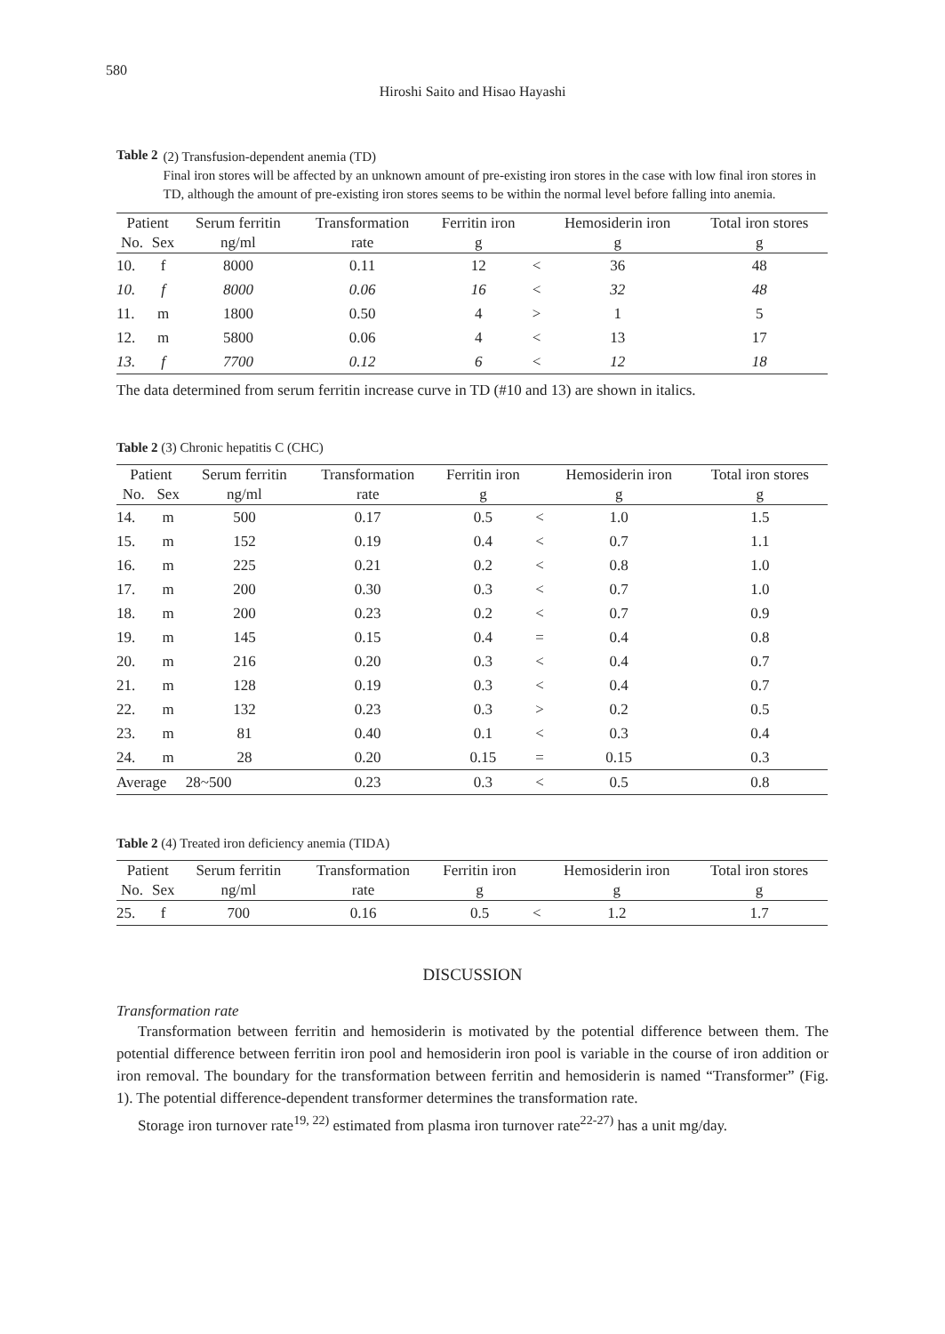580
Hiroshi Saito and Hisao Hayashi
Table 2
(2) Transfusion-dependent anemia (TD)
Final iron stores will be affected by an unknown amount of pre-existing iron stores in the case with low final iron stores in TD, although the amount of pre-existing iron stores seems to be within the normal level before falling into anemia.
| Patient | | Serum ferritin | Transformation | Ferritin iron | | Hemosiderin iron | Total iron stores |
| --- | --- | --- | --- | --- | --- | --- | --- |
| No. | Sex | ng/ml | rate | g | | g | g |
| 10. | f | 8000 | 0.11 | 12 | < | 36 | 48 |
| 10. | f | 8000 | 0.06 | 16 | < | 32 | 48 |
| 11. | m | 1800 | 0.50 | 4 | > | 1 | 5 |
| 12. | m | 5800 | 0.06 | 4 | < | 13 | 17 |
| 13. | f | 7700 | 0.12 | 6 | < | 12 | 18 |
The data determined from serum ferritin increase curve in TD (#10 and 13) are shown in italics.
Table 2 (3) Chronic hepatitis C (CHC)
| Patient | | Serum ferritin | Transformation | Ferritin iron | | Hemosiderin iron | Total iron stores |
| --- | --- | --- | --- | --- | --- | --- | --- |
| No. | Sex | ng/ml | rate | g | | g | g |
| 14. | m | 500 | 0.17 | 0.5 | < | 1.0 | 1.5 |
| 15. | m | 152 | 0.19 | 0.4 | < | 0.7 | 1.1 |
| 16. | m | 225 | 0.21 | 0.2 | < | 0.8 | 1.0 |
| 17. | m | 200 | 0.30 | 0.3 | < | 0.7 | 1.0 |
| 18. | m | 200 | 0.23 | 0.2 | < | 0.7 | 0.9 |
| 19. | m | 145 | 0.15 | 0.4 | = | 0.4 | 0.8 |
| 20. | m | 216 | 0.20 | 0.3 | < | 0.4 | 0.7 |
| 21. | m | 128 | 0.19 | 0.3 | < | 0.4 | 0.7 |
| 22. | m | 132 | 0.23 | 0.3 | > | 0.2 | 0.5 |
| 23. | m | 81 | 0.40 | 0.1 | < | 0.3 | 0.4 |
| 24. | m | 28 | 0.20 | 0.15 | = | 0.15 | 0.3 |
| Average | | 28~500 | 0.23 | 0.3 | < | 0.5 | 0.8 |
Table 2 (4) Treated iron deficiency anemia (TIDA)
| Patient | | Serum ferritin | Transformation | Ferritin iron | | Hemosiderin iron | Total iron stores |
| --- | --- | --- | --- | --- | --- | --- | --- |
| No. | Sex | ng/ml | rate | g | | g | g |
| 25. | f | 700 | 0.16 | 0.5 | < | 1.2 | 1.7 |
DISCUSSION
Transformation rate
Transformation between ferritin and hemosiderin is motivated by the potential difference between them. The potential difference between ferritin iron pool and hemosiderin iron pool is variable in the course of iron addition or iron removal. The boundary for the transformation between ferritin and hemosiderin is named “Transformer” (Fig. 1). The potential difference-dependent transformer determines the transformation rate.
Storage iron turnover rate<sup>19, 22)</sup> estimated from plasma iron turnover rate<sup>22-27)</sup> has a unit mg/day.